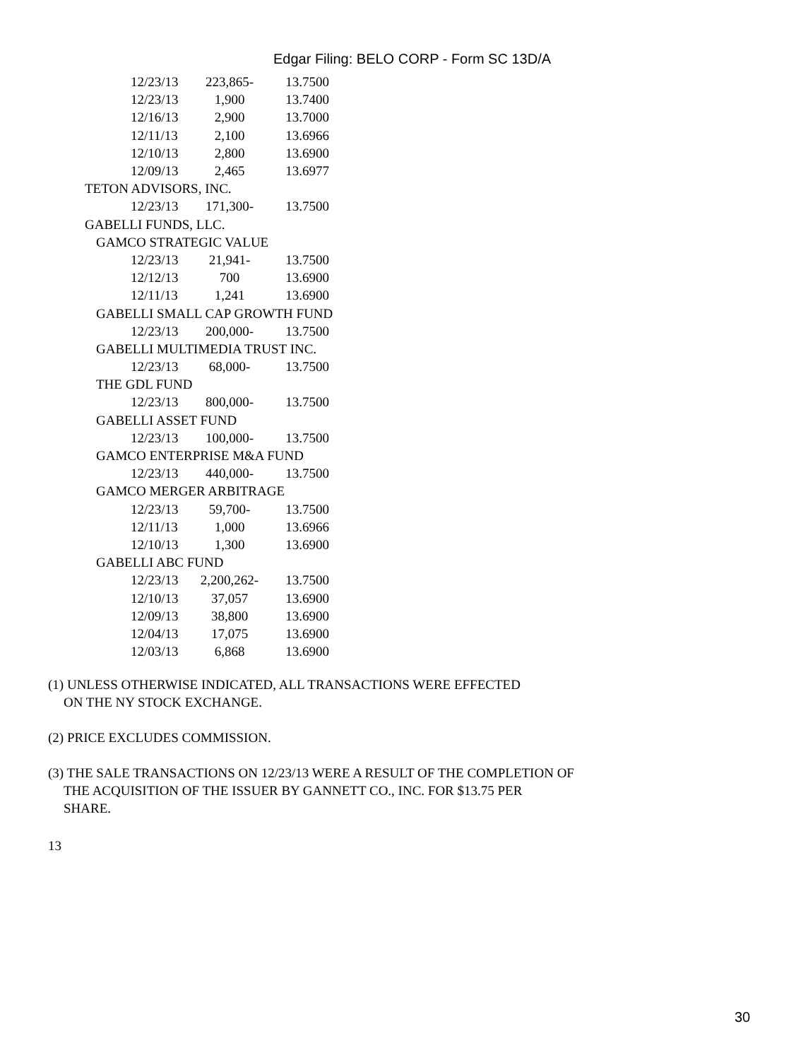Edgar Filing: BELO CORP - Form SC 13D/A
| 12/23/13 | 223,865- | 13.7500 |
| 12/23/13 | 1,900 | 13.7400 |
| 12/16/13 | 2,900 | 13.7000 |
| 12/11/13 | 2,100 | 13.6966 |
| 12/10/13 | 2,800 | 13.6900 |
| 12/09/13 | 2,465 | 13.6977 |
| TETON ADVISORS, INC. | | |
| 12/23/13 | 171,300- | 13.7500 |
| GABELLI FUNDS, LLC. | | |
| GAMCO STRATEGIC VALUE | | |
| 12/23/13 | 21,941- | 13.7500 |
| 12/12/13 | 700 | 13.6900 |
| 12/11/13 | 1,241 | 13.6900 |
| GABELLI SMALL CAP GROWTH FUND | | |
| 12/23/13 | 200,000- | 13.7500 |
| GABELLI MULTIMEDIA TRUST INC. | | |
| 12/23/13 | 68,000- | 13.7500 |
| THE GDL FUND | | |
| 12/23/13 | 800,000- | 13.7500 |
| GABELLI ASSET FUND | | |
| 12/23/13 | 100,000- | 13.7500 |
| GAMCO ENTERPRISE M&A FUND | | |
| 12/23/13 | 440,000- | 13.7500 |
| GAMCO MERGER ARBITRAGE | | |
| 12/23/13 | 59,700- | 13.7500 |
| 12/11/13 | 1,000 | 13.6966 |
| 12/10/13 | 1,300 | 13.6900 |
| GABELLI ABC FUND | | |
| 12/23/13 | 2,200,262- | 13.7500 |
| 12/10/13 | 37,057 | 13.6900 |
| 12/09/13 | 38,800 | 13.6900 |
| 12/04/13 | 17,075 | 13.6900 |
| 12/03/13 | 6,868 | 13.6900 |
(1) UNLESS OTHERWISE INDICATED, ALL TRANSACTIONS WERE EFFECTED
ON THE NY STOCK EXCHANGE.
(2) PRICE EXCLUDES COMMISSION.
(3) THE SALE TRANSACTIONS ON 12/23/13 WERE A RESULT OF THE COMPLETION OF
THE ACQUISITION OF THE ISSUER BY GANNETT CO., INC. FOR $13.75 PER
SHARE.
13
30